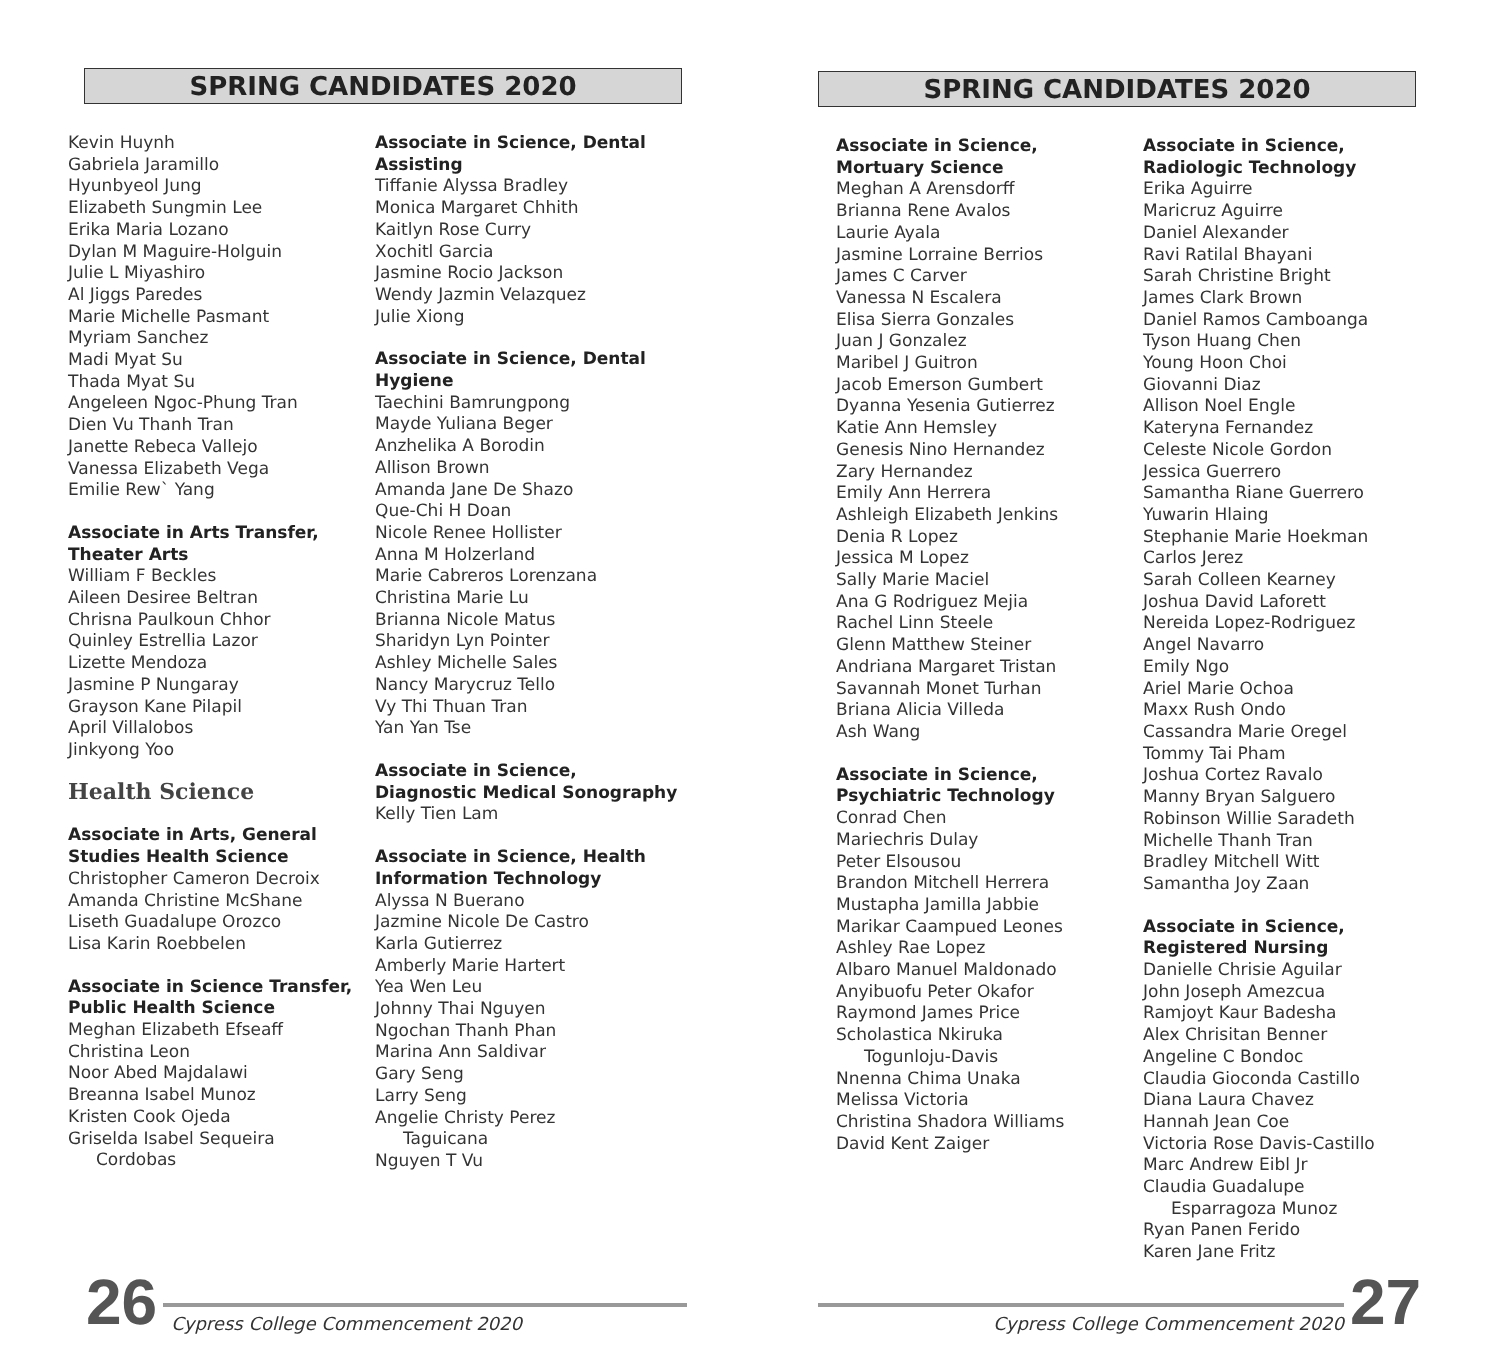SPRING CANDIDATES 2020
Kevin Huynh
Gabriela Jaramillo
Hyunbyeol Jung
Elizabeth Sungmin Lee
Erika Maria Lozano
Dylan M Maguire-Holguin
Julie L Miyashiro
Al Jiggs Paredes
Marie Michelle Pasmant
Myriam Sanchez
Madi Myat Su
Thada Myat Su
Angeleen Ngoc-Phung Tran
Dien Vu Thanh Tran
Janette Rebeca Vallejo
Vanessa Elizabeth Vega
Emilie Rew` Yang
Associate in Arts Transfer, Theater Arts
William F Beckles
Aileen Desiree Beltran
Chrisna Paulkoun Chhor
Quinley Estrellia Lazor
Lizette Mendoza
Jasmine P Nungaray
Grayson Kane Pilapil
April Villalobos
Jinkyong Yoo
Health Science
Associate in Arts, General Studies Health Science
Christopher Cameron Decroix
Amanda Christine McShane
Liseth Guadalupe Orozco
Lisa Karin Roebbelen
Associate in Science Transfer, Public Health Science
Meghan Elizabeth Efseaff
Christina Leon
Noor Abed Majdalawi
Breanna Isabel Munoz
Kristen Cook Ojeda
Griselda Isabel Sequeira
Cordobas
Associate in Science, Dental Assisting
Tiffanie Alyssa Bradley
Monica Margaret Chhith
Kaitlyn Rose Curry
Xochitl Garcia
Jasmine Rocio Jackson
Wendy Jazmin Velazquez
Julie Xiong
Associate in Science, Dental Hygiene
Taechini Bamrungpong
Mayde Yuliana Beger
Anzhelika A Borodin
Allison Brown
Amanda Jane De Shazo
Que-Chi H Doan
Nicole Renee Hollister
Anna M Holzerland
Marie Cabreros Lorenzana
Christina Marie Lu
Brianna Nicole Matus
Sharidyn Lyn Pointer
Ashley Michelle Sales
Nancy Marycruz Tello
Vy Thi Thuan Tran
Yan Yan Tse
Associate in Science, Diagnostic Medical Sonography
Kelly Tien Lam
Associate in Science, Health Information Technology
Alyssa N Buerano
Jazmine Nicole De Castro
Karla Gutierrez
Amberly Marie Hartert
Yea Wen Leu
Johnny Thai Nguyen
Ngochan Thanh Phan
Marina Ann Saldivar
Gary Seng
Larry Seng
Angelie Christy Perez
Taguicana
Nguyen T Vu
26 Cypress College Commencement 2020
SPRING CANDIDATES 2020
Associate in Science, Mortuary Science
Meghan A Arensdorff
Brianna Rene Avalos
Laurie Ayala
Jasmine Lorraine Berrios
James C Carver
Vanessa N Escalera
Elisa Sierra Gonzales
Juan J Gonzalez
Maribel J Guitron
Jacob Emerson Gumbert
Dyanna Yesenia Gutierrez
Katie Ann Hemsley
Genesis Nino Hernandez
Zary Hernandez
Emily Ann Herrera
Ashleigh Elizabeth Jenkins
Denia R Lopez
Jessica M Lopez
Sally Marie Maciel
Ana G Rodriguez Mejia
Rachel Linn Steele
Glenn Matthew Steiner
Andriana Margaret Tristan
Savannah Monet Turhan
Briana Alicia Villeda
Ash Wang
Associate in Science, Psychiatric Technology
Conrad Chen
Mariechris Dulay
Peter Elsousou
Brandon Mitchell Herrera
Mustapha Jamilla Jabbie
Marikar Caampued Leones
Ashley Rae Lopez
Albaro Manuel Maldonado
Anyibuofu Peter Okafor
Raymond James Price
Scholastica Nkiruka
Togunloju-Davis
Nnenna Chima Unaka
Melissa Victoria
Christina Shadora Williams
David Kent Zaiger
Associate in Science, Radiologic Technology
Erika Aguirre
Maricruz Aguirre
Daniel Alexander
Ravi Ratilal Bhayani
Sarah Christine Bright
James Clark Brown
Daniel Ramos Camboanga
Tyson Huang Chen
Young Hoon Choi
Giovanni Diaz
Allison Noel Engle
Kateryna Fernandez
Celeste Nicole Gordon
Jessica Guerrero
Samantha Riane Guerrero
Yuwarin Hlaing
Stephanie Marie Hoekman
Carlos Jerez
Sarah Colleen Kearney
Joshua David Laforett
Nereida Lopez-Rodriguez
Angel Navarro
Emily Ngo
Ariel Marie Ochoa
Maxx Rush Ondo
Cassandra Marie Oregel
Tommy Tai Pham
Joshua Cortez Ravalo
Manny Bryan Salguero
Robinson Willie Saradeth
Michelle Thanh Tran
Bradley Mitchell Witt
Samantha Joy Zaan
Associate in Science, Registered Nursing
Danielle Chrisie Aguilar
John Joseph Amezcua
Ramjoyt Kaur Badesha
Alex Chrisitan Benner
Angeline C Bondoc
Claudia Gioconda Castillo
Diana Laura Chavez
Hannah Jean Coe
Victoria Rose Davis-Castillo
Marc Andrew Eibl Jr
Claudia Guadalupe
Esparragoza Munoz
Ryan Panen Ferido
Karen Jane Fritz
Cypress College Commencement 2020 27